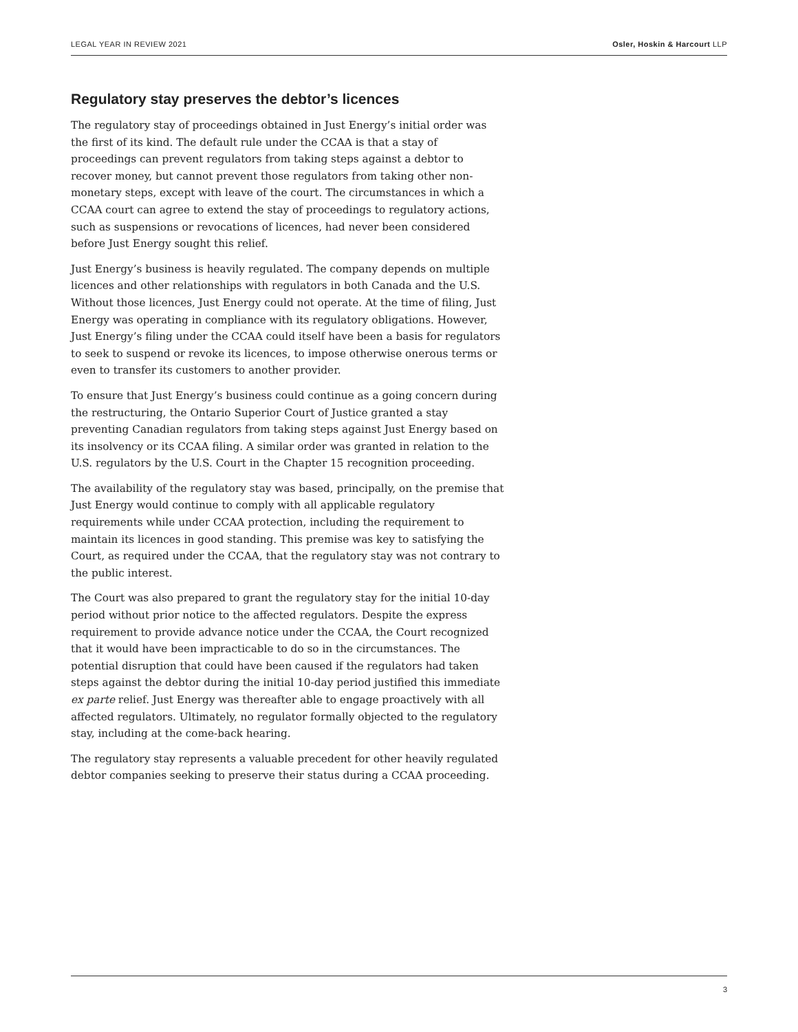LEGAL YEAR IN REVIEW 2021 Osler, Hoskin & Harcourt LLP
Regulatory stay preserves the debtor’s licences
The regulatory stay of proceedings obtained in Just Energy’s initial order was the first of its kind. The default rule under the CCAA is that a stay of proceedings can prevent regulators from taking steps against a debtor to recover money, but cannot prevent those regulators from taking other non-monetary steps, except with leave of the court. The circumstances in which a CCAA court can agree to extend the stay of proceedings to regulatory actions, such as suspensions or revocations of licences, had never been considered before Just Energy sought this relief.
Just Energy’s business is heavily regulated. The company depends on multiple licences and other relationships with regulators in both Canada and the U.S. Without those licences, Just Energy could not operate. At the time of filing, Just Energy was operating in compliance with its regulatory obligations. However, Just Energy’s filing under the CCAA could itself have been a basis for regulators to seek to suspend or revoke its licences, to impose otherwise onerous terms or even to transfer its customers to another provider.
To ensure that Just Energy’s business could continue as a going concern during the restructuring, the Ontario Superior Court of Justice granted a stay preventing Canadian regulators from taking steps against Just Energy based on its insolvency or its CCAA filing. A similar order was granted in relation to the U.S. regulators by the U.S. Court in the Chapter 15 recognition proceeding.
The availability of the regulatory stay was based, principally, on the premise that Just Energy would continue to comply with all applicable regulatory requirements while under CCAA protection, including the requirement to maintain its licences in good standing. This premise was key to satisfying the Court, as required under the CCAA, that the regulatory stay was not contrary to the public interest.
The Court was also prepared to grant the regulatory stay for the initial 10-day period without prior notice to the affected regulators. Despite the express requirement to provide advance notice under the CCAA, the Court recognized that it would have been impracticable to do so in the circumstances. The potential disruption that could have been caused if the regulators had taken steps against the debtor during the initial 10-day period justified this immediate ex parte relief. Just Energy was thereafter able to engage proactively with all affected regulators. Ultimately, no regulator formally objected to the regulatory stay, including at the come-back hearing.
The regulatory stay represents a valuable precedent for other heavily regulated debtor companies seeking to preserve their status during a CCAA proceeding.
3